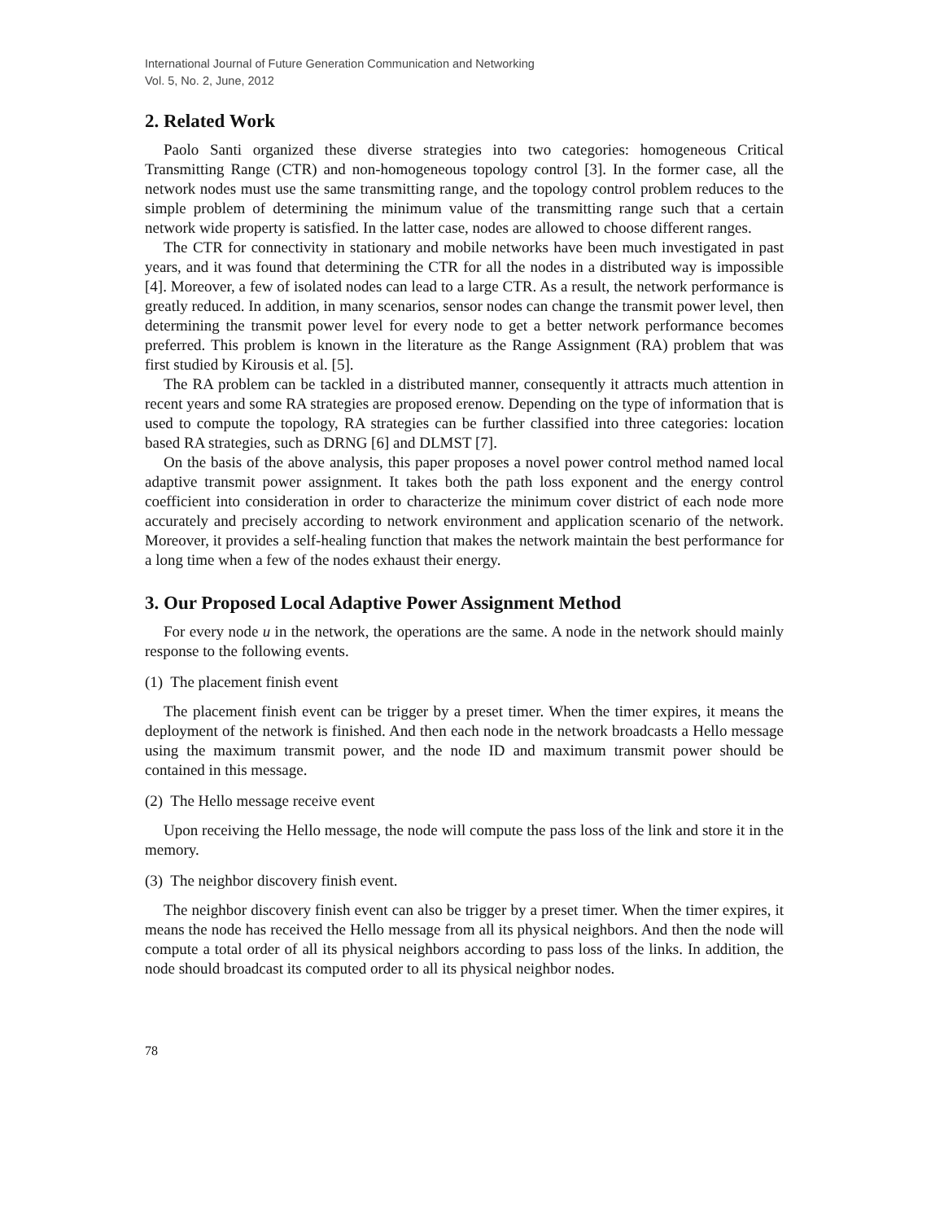International Journal of Future Generation Communication and Networking
Vol. 5, No. 2, June, 2012
2. Related Work
Paolo Santi organized these diverse strategies into two categories: homogeneous Critical Transmitting Range (CTR) and non-homogeneous topology control [3]. In the former case, all the network nodes must use the same transmitting range, and the topology control problem reduces to the simple problem of determining the minimum value of the transmitting range such that a certain network wide property is satisfied. In the latter case, nodes are allowed to choose different ranges.
The CTR for connectivity in stationary and mobile networks have been much investigated in past years, and it was found that determining the CTR for all the nodes in a distributed way is impossible [4]. Moreover, a few of isolated nodes can lead to a large CTR. As a result, the network performance is greatly reduced. In addition, in many scenarios, sensor nodes can change the transmit power level, then determining the transmit power level for every node to get a better network performance becomes preferred. This problem is known in the literature as the Range Assignment (RA) problem that was first studied by Kirousis et al. [5].
The RA problem can be tackled in a distributed manner, consequently it attracts much attention in recent years and some RA strategies are proposed erenow. Depending on the type of information that is used to compute the topology, RA strategies can be further classified into three categories: location based RA strategies, such as DRNG [6] and DLMST [7].
On the basis of the above analysis, this paper proposes a novel power control method named local adaptive transmit power assignment. It takes both the path loss exponent and the energy control coefficient into consideration in order to characterize the minimum cover district of each node more accurately and precisely according to network environment and application scenario of the network. Moreover, it provides a self-healing function that makes the network maintain the best performance for a long time when a few of the nodes exhaust their energy.
3. Our Proposed Local Adaptive Power Assignment Method
For every node u in the network, the operations are the same. A node in the network should mainly response to the following events.
(1) The placement finish event
The placement finish event can be trigger by a preset timer. When the timer expires, it means the deployment of the network is finished. And then each node in the network broadcasts a Hello message using the maximum transmit power, and the node ID and maximum transmit power should be contained in this message.
(2) The Hello message receive event
Upon receiving the Hello message, the node will compute the pass loss of the link and store it in the memory.
(3) The neighbor discovery finish event.
The neighbor discovery finish event can also be trigger by a preset timer. When the timer expires, it means the node has received the Hello message from all its physical neighbors. And then the node will compute a total order of all its physical neighbors according to pass loss of the links. In addition, the node should broadcast its computed order to all its physical neighbor nodes.
78